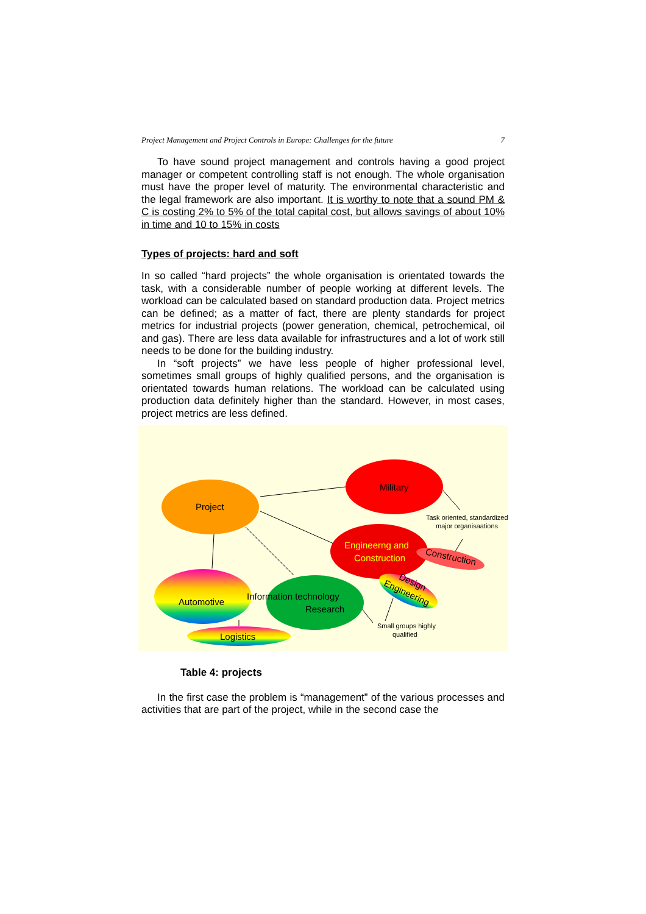Project Management and Project Controls in Europe: Challenges for the future 7
To have sound project management and controls having a good project manager or competent controlling staff is not enough. The whole organisation must have the proper level of maturity. The environmental characteristic and the legal framework are also important. It is worthy to note that a sound PM & C is costing 2% to 5% of the total capital cost, but allows savings of about 10% in time and 10 to 15% in costs
Types of projects: hard and soft
In so called “hard projects” the whole organisation is orientated towards the task, with a considerable number of people working at different levels. The workload can be calculated based on standard production data. Project metrics can be defined; as a matter of fact, there are plenty standards for project metrics for industrial projects (power generation, chemical, petrochemical, oil and gas). There are less data available for infrastructures and a lot of work still needs to be done for the building industry.
In “soft projects” we have less people of higher professional level, sometimes small groups of highly qualified persons, and the organisation is orientated towards human relations. The workload can be calculated using production data definitely higher than the standard. However, in most cases, project metrics are less defined.
Project
Military
Engineerng and
Construction
Construction
Automotive
Information technology
Research
Design
Engineering
Logistics
Task oriented, standardized
major organisaations
Small groups highly
qualified
Table 4: projects
In the first case the problem is “management” of the various processes and activities that are part of the project, while in the second case the